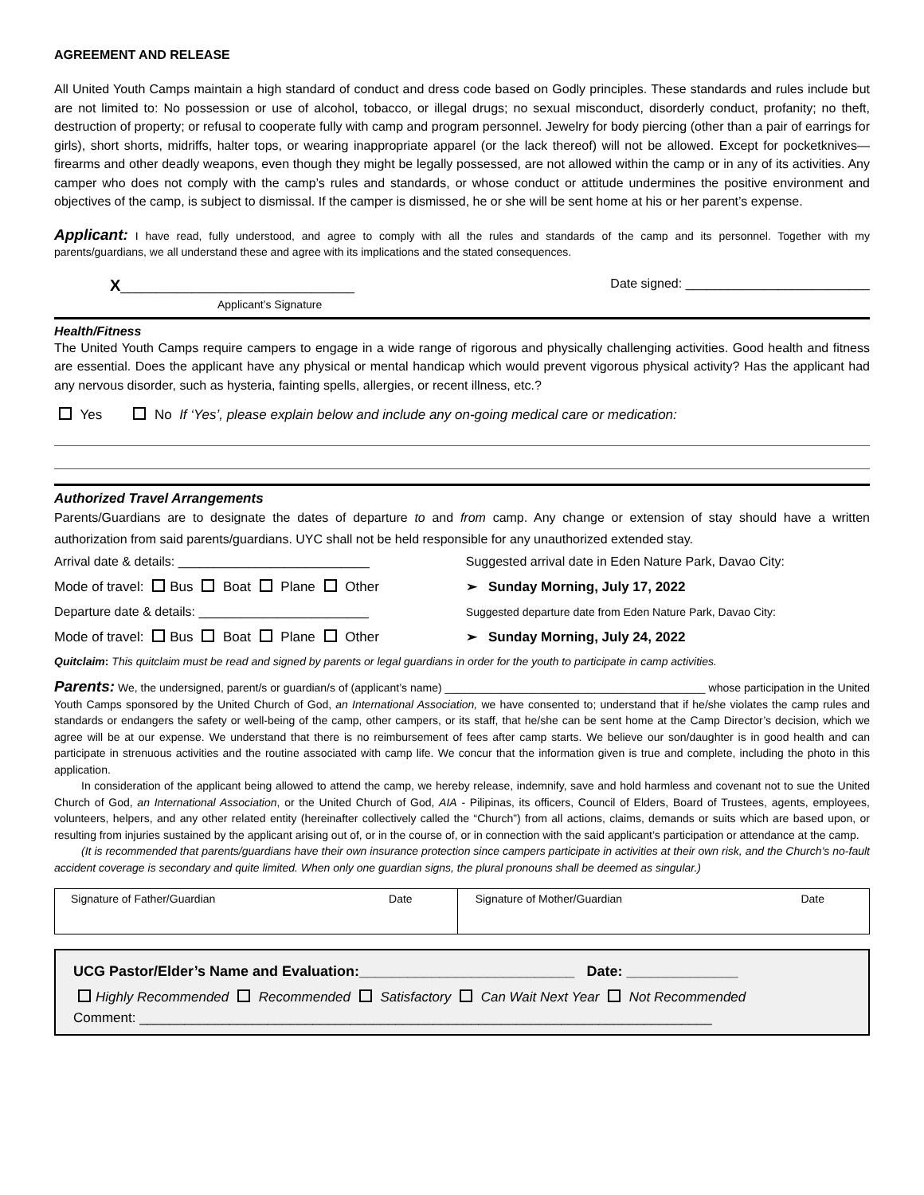AGREEMENT AND RELEASE
All United Youth Camps maintain a high standard of conduct and dress code based on Godly principles. These standards and rules include but are not limited to: No possession or use of alcohol, tobacco, or illegal drugs; no sexual misconduct, disorderly conduct, profanity; no theft, destruction of property; or refusal to cooperate fully with camp and program personnel. Jewelry for body piercing (other than a pair of earrings for girls), short shorts, midriffs, halter tops, or wearing inappropriate apparel (or the lack thereof) will not be allowed. Except for pocketknives—firearms and other deadly weapons, even though they might be legally possessed, are not allowed within the camp or in any of its activities. Any camper who does not comply with the camp’s rules and standards, or whose conduct or attitude undermines the positive environment and objectives of the camp, is subject to dismissal. If the camper is dismissed, he or she will be sent home at his or her parent’s expense.
Applicant: I have read, fully understood, and agree to comply with all the rules and standards of the camp and its personnel. Together with my parents/guardians, we all understand these and agree with its implications and the stated consequences.
X_________________________________
Applicant’s Signature
Date signed: __________________________
Health/Fitness
The United Youth Camps require campers to engage in a wide range of rigorous and physically challenging activities. Good health and fitness are essential. Does the applicant have any physical or mental handicap which would prevent vigorous physical activity? Has the applicant had any nervous disorder, such as hysteria, fainting spells, allergies, or recent illness, etc.?
Yes No If ‘Yes’, please explain below and include any on-going medical care or medication:
Authorized Travel Arrangements
Parents/Guardians are to designate the dates of departure to and from camp. Any change or extension of stay should have a written authorization from said parents/guardians. UYC shall not be held responsible for any unauthorized extended stay.
| Arrival date & details: ___________________________ | Suggested arrival date in Eden Nature Park, Davao City: |
| Mode of travel: Bus Boat Plane Other | ➢ Sunday Morning, July 17, 2022 |
| Departure date & details: ________________________ | Suggested departure date from Eden Nature Park, Davao City: |
| Mode of travel: Bus Boat Plane Other | ➢ Sunday Morning, July 24, 2022 |
Quitclaim: This quitclaim must be read and signed by parents or legal guardians in order for the youth to participate in camp activities.
Parents: We, the undersigned, parent/s or guardian/s of (applicant’s name) __________________________________________ whose participation in the United Youth Camps sponsored by the United Church of God, an International Association, we have consented to; understand that if he/she violates the camp rules and standards or endangers the safety or well-being of the camp, other campers, or its staff, that he/she can be sent home at the Camp Director’s decision, which we agree will be at our expense. We understand that there is no reimbursement of fees after camp starts. We believe our son/daughter is in good health and can participate in strenuous activities and the routine associated with camp life. We concur that the information given is true and complete, including the photo in this application.
In consideration of the applicant being allowed to attend the camp, we hereby release, indemnify, save and hold harmless and covenant not to sue the United Church of God, an International Association, or the United Church of God, AIA - Pilipinas, its officers, Council of Elders, Board of Trustees, agents, employees, volunteers, helpers, and any other related entity (hereinafter collectively called the “Church”) from all actions, claims, demands or suits which are based upon, or resulting from injuries sustained by the applicant arising out of, or in the course of, or in connection with the said applicant’s participation or attendance at the camp.
(It is recommended that parents/guardians have their own insurance protection since campers participate in activities at their own risk, and the Church’s no-fault accident coverage is secondary and quite limited. When only one guardian signs, the plural pronouns shall be deemed as singular.)
| Signature of Father/Guardian | Date | Signature of Mother/Guardian | Date |
UCG Pastor/Elder’s Name and Evaluation:___________________________ Date: ______________
Highly Recommended Recommended Satisfactory Can Wait Next Year Not Recommended
Comment: ____________________________________________________________________________